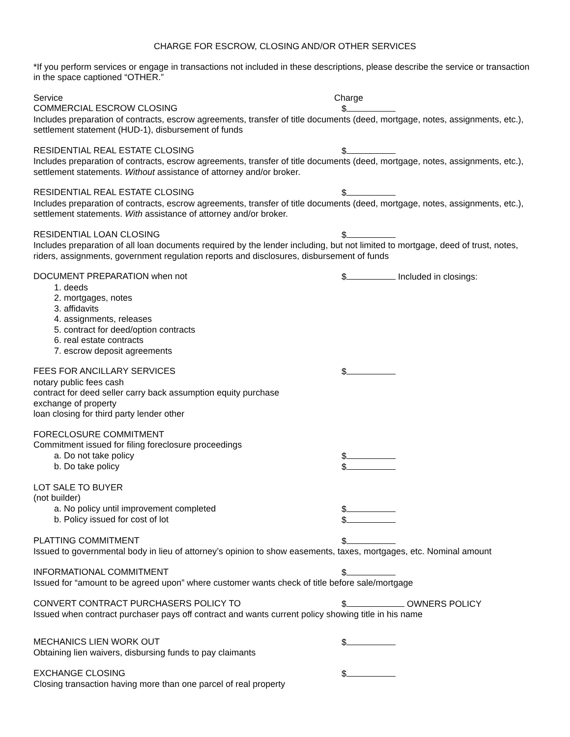CHARGE FOR ESCROW, CLOSING AND/OR OTHER SERVICES
*If you perform services or engage in transactions not included in these descriptions, please describe the service or transaction in the space captioned “OTHER.”
Service Charge
COMMERCIAL ESCROW CLOSING $
Includes preparation of contracts, escrow agreements, transfer of title documents (deed, mortgage, notes, assignments, etc.), settlement statement (HUD-1), disbursement of funds
RESIDENTIAL REAL ESTATE CLOSING $
Includes preparation of contracts, escrow agreements, transfer of title documents (deed, mortgage, notes, assignments, etc.), settlement statements. Without assistance of attorney and/or broker.
RESIDENTIAL REAL ESTATE CLOSING $
Includes preparation of contracts, escrow agreements, transfer of title documents (deed, mortgage, notes, assignments, etc.), settlement statements. With assistance of attorney and/or broker.
RESIDENTIAL LOAN CLOSING $
Includes preparation of all loan documents required by the lender including, but not limited to mortgage, deed of trust, notes, riders, assignments, government regulation reports and disclosures, disbursement of funds
DOCUMENT PREPARATION when not $ Included in closings:
1. deeds
2. mortgages, notes
3. affidavits
4. assignments, releases
5. contract for deed/option contracts
6. real estate contracts
7. escrow deposit agreements
FEES FOR ANCILLARY SERVICES $
notary public fees cash
contract for deed seller carry back assumption equity purchase
exchange of property
loan closing for third party lender other
FORECLOSURE COMMITMENT
Commitment issued for filing foreclosure proceedings
a. Do not take policy $
b. Do take policy $
LOT SALE TO BUYER
(not builder)
a. No policy until improvement completed $
b. Policy issued for cost of lot $
PLATTING COMMITMENT $
Issued to governmental body in lieu of attorney’s opinion to show easements, taxes, mortgages, etc. Nominal amount
INFORMATIONAL COMMITMENT $
Issued for “amount to be agreed upon” where customer wants check of title before sale/mortgage
CONVERT CONTRACT PURCHASERS POLICY TO $ OWNERS POLICY
Issued when contract purchaser pays off contract and wants current policy showing title in his name
MECHANICS LIEN WORK OUT $
Obtaining lien waivers, disbursing funds to pay claimants
EXCHANGE CLOSING $
Closing transaction having more than one parcel of real property